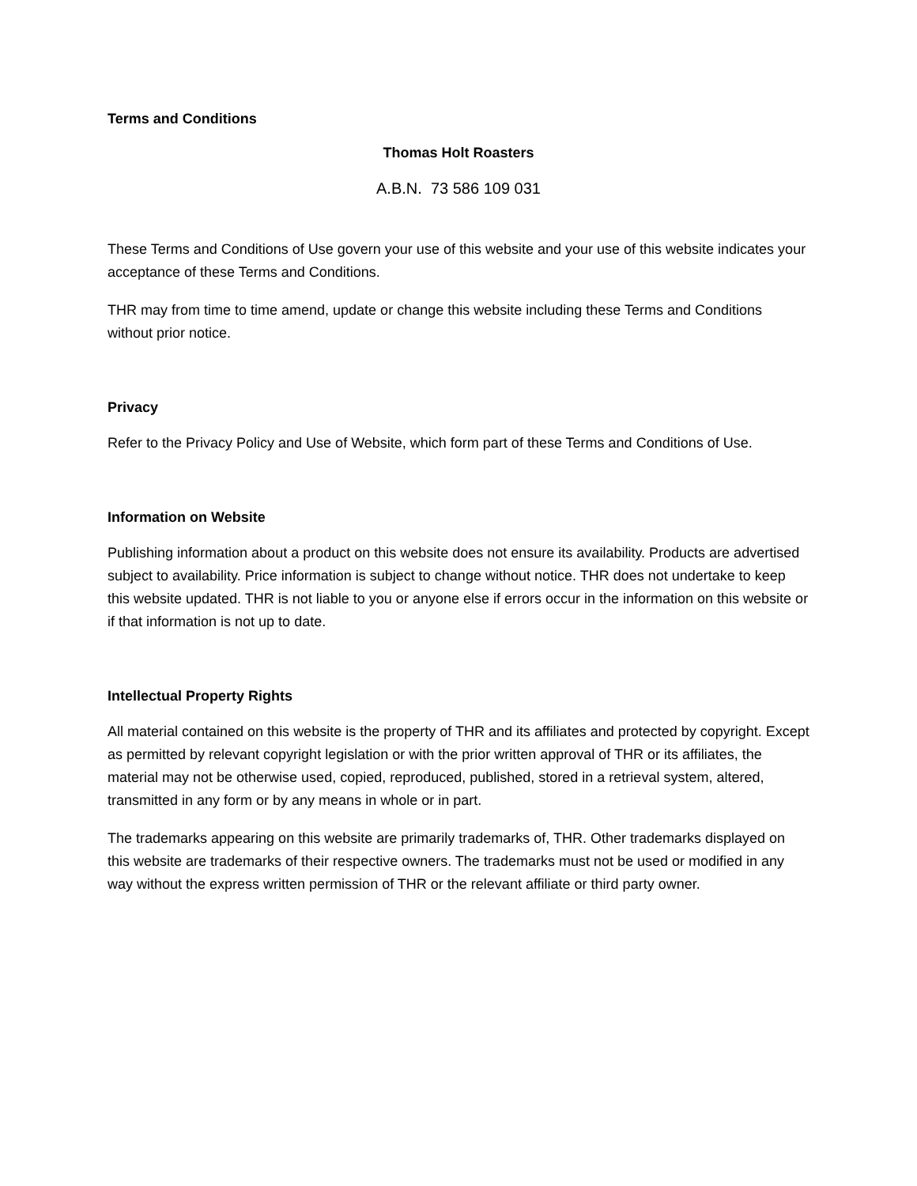Terms and Conditions
Thomas Holt Roasters
A.B.N. 73 586 109 031
These Terms and Conditions of Use govern your use of this website and your use of this website indicates your acceptance of these Terms and Conditions.
THR may from time to time amend, update or change this website including these Terms and Conditions without prior notice.
Privacy
Refer to the Privacy Policy and Use of Website, which form part of these Terms and Conditions of Use.
Information on Website
Publishing information about a product on this website does not ensure its availability. Products are advertised subject to availability. Price information is subject to change without notice. THR does not undertake to keep this website updated. THR is not liable to you or anyone else if errors occur in the information on this website or if that information is not up to date.
Intellectual Property Rights
All material contained on this website is the property of THR and its affiliates and protected by copyright. Except as permitted by relevant copyright legislation or with the prior written approval of THR or its affiliates, the material may not be otherwise used, copied, reproduced, published, stored in a retrieval system, altered, transmitted in any form or by any means in whole or in part.
The trademarks appearing on this website are primarily trademarks of, THR. Other trademarks displayed on this website are trademarks of their respective owners. The trademarks must not be used or modified in any way without the express written permission of THR or the relevant affiliate or third party owner.